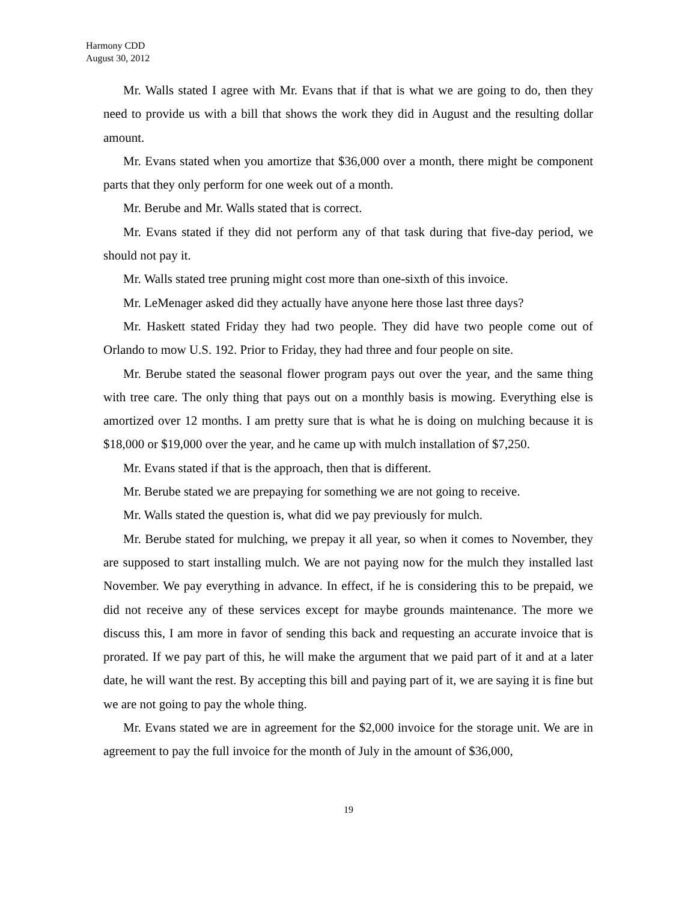Harmony CDD
August 30, 2012
Mr. Walls stated I agree with Mr. Evans that if that is what we are going to do, then they need to provide us with a bill that shows the work they did in August and the resulting dollar amount.
Mr. Evans stated when you amortize that $36,000 over a month, there might be component parts that they only perform for one week out of a month.
Mr. Berube and Mr. Walls stated that is correct.
Mr. Evans stated if they did not perform any of that task during that five-day period, we should not pay it.
Mr. Walls stated tree pruning might cost more than one-sixth of this invoice.
Mr. LeMenager asked did they actually have anyone here those last three days?
Mr. Haskett stated Friday they had two people. They did have two people come out of Orlando to mow U.S. 192. Prior to Friday, they had three and four people on site.
Mr. Berube stated the seasonal flower program pays out over the year, and the same thing with tree care. The only thing that pays out on a monthly basis is mowing. Everything else is amortized over 12 months. I am pretty sure that is what he is doing on mulching because it is $18,000 or $19,000 over the year, and he came up with mulch installation of $7,250.
Mr. Evans stated if that is the approach, then that is different.
Mr. Berube stated we are prepaying for something we are not going to receive.
Mr. Walls stated the question is, what did we pay previously for mulch.
Mr. Berube stated for mulching, we prepay it all year, so when it comes to November, they are supposed to start installing mulch. We are not paying now for the mulch they installed last November. We pay everything in advance. In effect, if he is considering this to be prepaid, we did not receive any of these services except for maybe grounds maintenance. The more we discuss this, I am more in favor of sending this back and requesting an accurate invoice that is prorated. If we pay part of this, he will make the argument that we paid part of it and at a later date, he will want the rest. By accepting this bill and paying part of it, we are saying it is fine but we are not going to pay the whole thing.
Mr. Evans stated we are in agreement for the $2,000 invoice for the storage unit. We are in agreement to pay the full invoice for the month of July in the amount of $36,000,
19